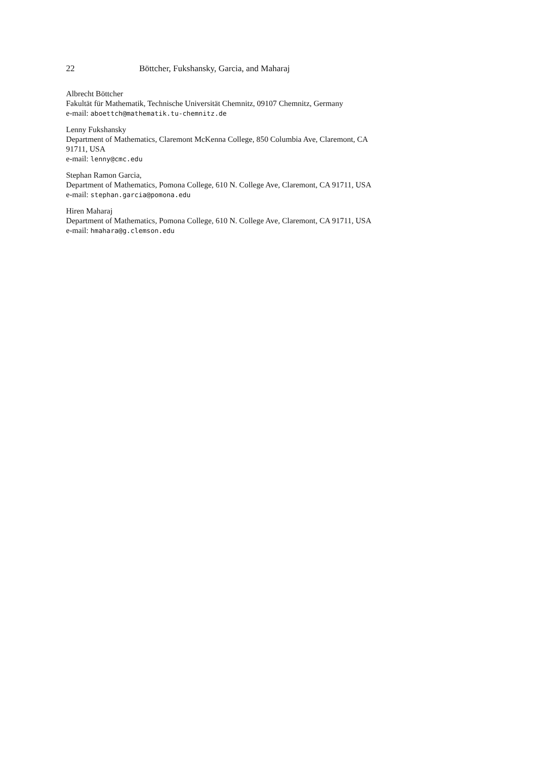22 Böttcher, Fukshansky, Garcia, and Maharaj
Albrecht Böttcher
Fakultät für Mathematik, Technische Universität Chemnitz, 09107 Chemnitz, Germany
e-mail: aboettch@mathematik.tu-chemnitz.de
Lenny Fukshansky
Department of Mathematics, Claremont McKenna College, 850 Columbia Ave, Claremont, CA 91711, USA
e-mail: lenny@cmc.edu
Stephan Ramon Garcia,
Department of Mathematics, Pomona College, 610 N. College Ave, Claremont, CA 91711, USA
e-mail: stephan.garcia@pomona.edu
Hiren Maharaj
Department of Mathematics, Pomona College, 610 N. College Ave, Claremont, CA 91711, USA
e-mail: hmahara@g.clemson.edu